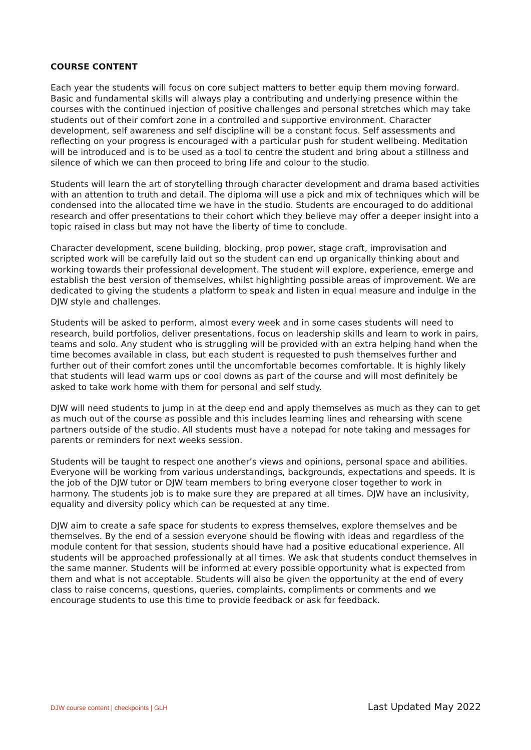COURSE CONTENT
Each year the students will focus on core subject matters to better equip them moving forward. Basic and fundamental skills will always play a contributing and underlying presence within the courses with the continued injection of positive challenges and personal stretches which may take students out of their comfort zone in a controlled and supportive environment. Character development, self awareness and self discipline will be a constant focus. Self assessments and reflecting on your progress is encouraged with a particular push for student wellbeing. Meditation will be introduced and is to be used as a tool to centre the student and bring about a stillness and silence of which we can then proceed to bring life and colour to the studio.
Students will learn the art of storytelling through character development and drama based activities with an attention to truth and detail. The diploma will use a pick and mix of techniques which will be condensed into the allocated time we have in the studio. Students are encouraged to do additional research and offer presentations to their cohort which they believe may offer a deeper insight into a topic raised in class but may not have the liberty of time to conclude.
Character development, scene building, blocking, prop power, stage craft, improvisation and scripted work will be carefully laid out so the student can end up organically thinking about and working towards their professional development. The student will explore, experience, emerge and establish the best version of themselves, whilst highlighting possible areas of improvement. We are dedicated to giving the students a platform to speak and listen in equal measure and indulge in the DJW style and challenges.
Students will be asked to perform, almost every week and in some cases students will need to research, build portfolios, deliver presentations, focus on leadership skills and learn to work in pairs, teams and solo. Any student who is struggling will be provided with an extra helping hand when the time becomes available in class, but each student is requested to push themselves further and further out of their comfort zones until the uncomfortable becomes comfortable. It is highly likely that students will lead warm ups or cool downs as part of the course and will most definitely be asked to take work home with them for personal and self study.
DJW will need students to jump in at the deep end and apply themselves as much as they can to get as much out of the course as possible and this includes learning lines and rehearsing with scene partners outside of the studio. All students must have a notepad for note taking and messages for parents or reminders for next weeks session.
Students will be taught to respect one another’s views and opinions, personal space and abilities. Everyone will be working from various understandings, backgrounds, expectations and speeds. It is the job of the DJW tutor or DJW team members to bring everyone closer together to work in harmony. The students job is to make sure they are prepared at all times. DJW have an inclusivity, equality and diversity policy which can be requested at any time.
DJW aim to create a safe space for students to express themselves, explore themselves and be themselves. By the end of a session everyone should be flowing with ideas and regardless of the module content for that session, students should have had a positive educational experience. All students will be approached professionally at all times. We ask that students conduct themselves in the same manner. Students will be informed at every possible opportunity what is expected from them and what is not acceptable. Students will also be given the opportunity at the end of every class to raise concerns, questions, queries, complaints, compliments or comments and we encourage students to use this time to provide feedback or ask for feedback.
DJW course content | checkpoints | GLH Last Updated May 2022